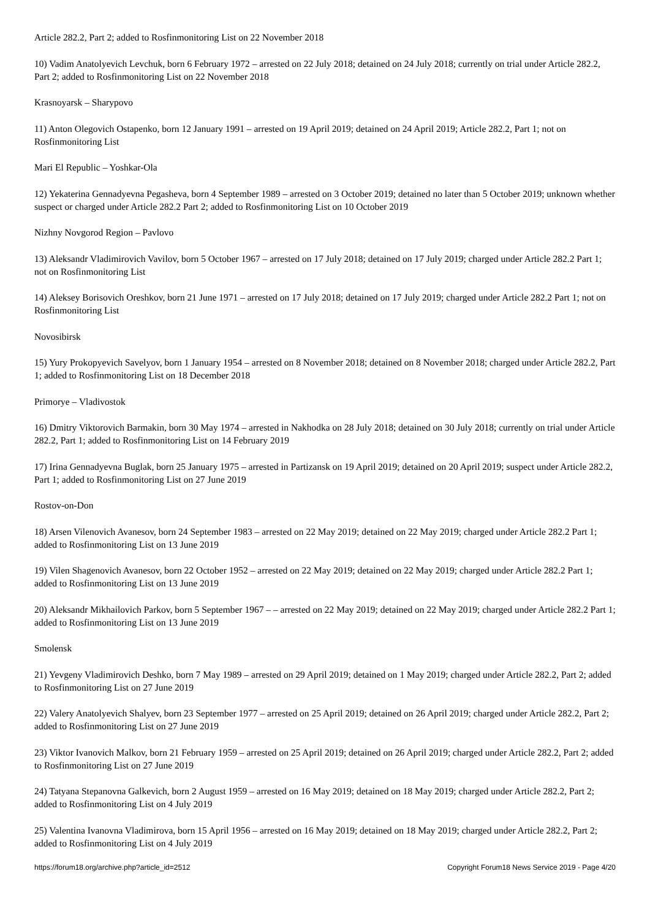Article 282.2, Part 2; added to Rosfinmonitoring List on 22 November 2018
10) Vadim Anatolyevich Levchuk, born 6 February 1972 – arrested on 22 July 2018; detained on 24 July 2018; currently on trial under Article 282.2, Part 2; added to Rosfinmonitoring List on 22 November 2018
Krasnoyarsk – Sharypovo
11) Anton Olegovich Ostapenko, born 12 January 1991 – arrested on 19 April 2019; detained on 24 April 2019; Article 282.2, Part 1; not on Rosfinmonitoring List
Mari El Republic – Yoshkar-Ola
12) Yekaterina Gennadyevna Pegasheva, born 4 September 1989 – arrested on 3 October 2019; detained no later than 5 October 2019; unknown whether suspect or charged under Article 282.2 Part 2; added to Rosfinmonitoring List on 10 October 2019
Nizhny Novgorod Region – Pavlovo
13) Aleksandr Vladimirovich Vavilov, born 5 October 1967 – arrested on 17 July 2018; detained on 17 July 2019; charged under Article 282.2 Part 1; not on Rosfinmonitoring List
14) Aleksey Borisovich Oreshkov, born 21 June 1971 – arrested on 17 July 2018; detained on 17 July 2019; charged under Article 282.2 Part 1; not on Rosfinmonitoring List
Novosibirsk
15) Yury Prokopyevich Savelyov, born 1 January 1954 – arrested on 8 November 2018; detained on 8 November 2018; charged under Article 282.2, Part 1; added to Rosfinmonitoring List on 18 December 2018
Primorye – Vladivostok
16) Dmitry Viktorovich Barmakin, born 30 May 1974 – arrested in Nakhodka on 28 July 2018; detained on 30 July 2018; currently on trial under Article 282.2, Part 1; added to Rosfinmonitoring List on 14 February 2019
17) Irina Gennadyevna Buglak, born 25 January 1975 – arrested in Partizansk on 19 April 2019; detained on 20 April 2019; suspect under Article 282.2, Part 1; added to Rosfinmonitoring List on 27 June 2019
Rostov-on-Don
18) Arsen Vilenovich Avanesov, born 24 September 1983 – arrested on 22 May 2019; detained on 22 May 2019; charged under Article 282.2 Part 1; added to Rosfinmonitoring List on 13 June 2019
19) Vilen Shagenovich Avanesov, born 22 October 1952 – arrested on 22 May 2019; detained on 22 May 2019; charged under Article 282.2 Part 1; added to Rosfinmonitoring List on 13 June 2019
20) Aleksandr Mikhailovich Parkov, born 5 September 1967 – – arrested on 22 May 2019; detained on 22 May 2019; charged under Article 282.2 Part 1; added to Rosfinmonitoring List on 13 June 2019
Smolensk
21) Yevgeny Vladimirovich Deshko, born 7 May 1989 – arrested on 29 April 2019; detained on 1 May 2019; charged under Article 282.2, Part 2; added to Rosfinmonitoring List on 27 June 2019
22) Valery Anatolyevich Shalyev, born 23 September 1977 – arrested on 25 April 2019; detained on 26 April 2019; charged under Article 282.2, Part 2; added to Rosfinmonitoring List on 27 June 2019
23) Viktor Ivanovich Malkov, born 21 February 1959 – arrested on 25 April 2019; detained on 26 April 2019; charged under Article 282.2, Part 2; added to Rosfinmonitoring List on 27 June 2019
24) Tatyana Stepanovna Galkevich, born 2 August 1959 – arrested on 16 May 2019; detained on 18 May 2019; charged under Article 282.2, Part 2; added to Rosfinmonitoring List on 4 July 2019
25) Valentina Ivanovna Vladimirova, born 15 April 1956 – arrested on 16 May 2019; detained on 18 May 2019; charged under Article 282.2, Part 2; added to Rosfinmonitoring List on 4 July 2019
https://forum18.org/archive.php?article_id=2512 Copyright Forum18 News Service 2019 - Page 4/20